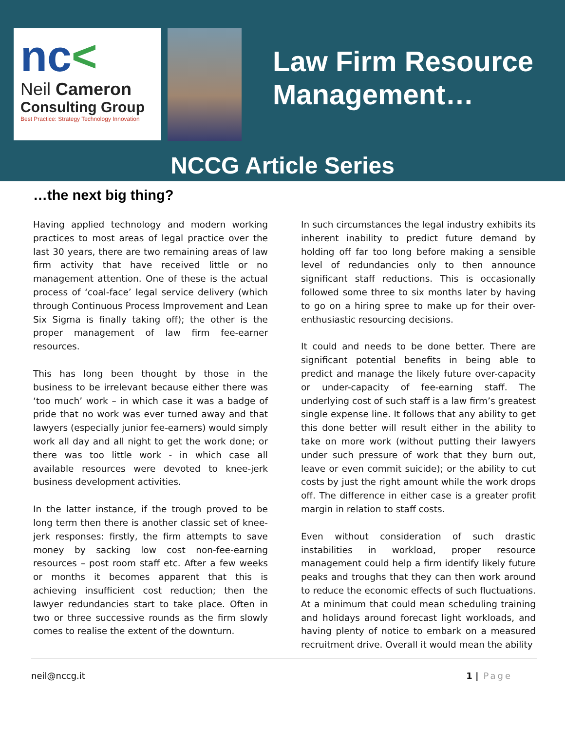nc<
Neil Cameron
Consulting Group
Best Practice: Strategy Technology Innovation
Law Firm Resource
Management…
NCCG Article Series
…the next big thing?
Having applied technology and modern working practices to most areas of legal practice over the last 30 years, there are two remaining areas of law firm activity that have received little or no management attention. One of these is the actual process of ‘coal-face’ legal service delivery (which through Continuous Process Improvement and Lean Six Sigma is finally taking off); the other is the proper management of law firm fee-earner resources.
This has long been thought by those in the business to be irrelevant because either there was ‘too much’ work – in which case it was a badge of pride that no work was ever turned away and that lawyers (especially junior fee-earners) would simply work all day and all night to get the work done; or there was too little work - in which case all available resources were devoted to knee-jerk business development activities.
In the latter instance, if the trough proved to be long term then there is another classic set of knee-jerk responses: firstly, the firm attempts to save money by sacking low cost non-fee-earning resources – post room staff etc. After a few weeks or months it becomes apparent that this is achieving insufficient cost reduction; then the lawyer redundancies start to take place. Often in two or three successive rounds as the firm slowly comes to realise the extent of the downturn.
In such circumstances the legal industry exhibits its inherent inability to predict future demand by holding off far too long before making a sensible level of redundancies only to then announce significant staff reductions. This is occasionally followed some three to six months later by having to go on a hiring spree to make up for their over-enthusiastic resourcing decisions.
It could and needs to be done better. There are significant potential benefits in being able to predict and manage the likely future over-capacity or under-capacity of fee-earning staff. The underlying cost of such staff is a law firm’s greatest single expense line. It follows that any ability to get this done better will result either in the ability to take on more work (without putting their lawyers under such pressure of work that they burn out, leave or even commit suicide); or the ability to cut costs by just the right amount while the work drops off. The difference in either case is a greater profit margin in relation to staff costs.
Even without consideration of such drastic instabilities in workload, proper resource management could help a firm identify likely future peaks and troughs that they can then work around to reduce the economic effects of such fluctuations. At a minimum that could mean scheduling training and holidays around forecast light workloads, and having plenty of notice to embark on a measured recruitment drive. Overall it would mean the ability
neil@nccg.it 1 | Page